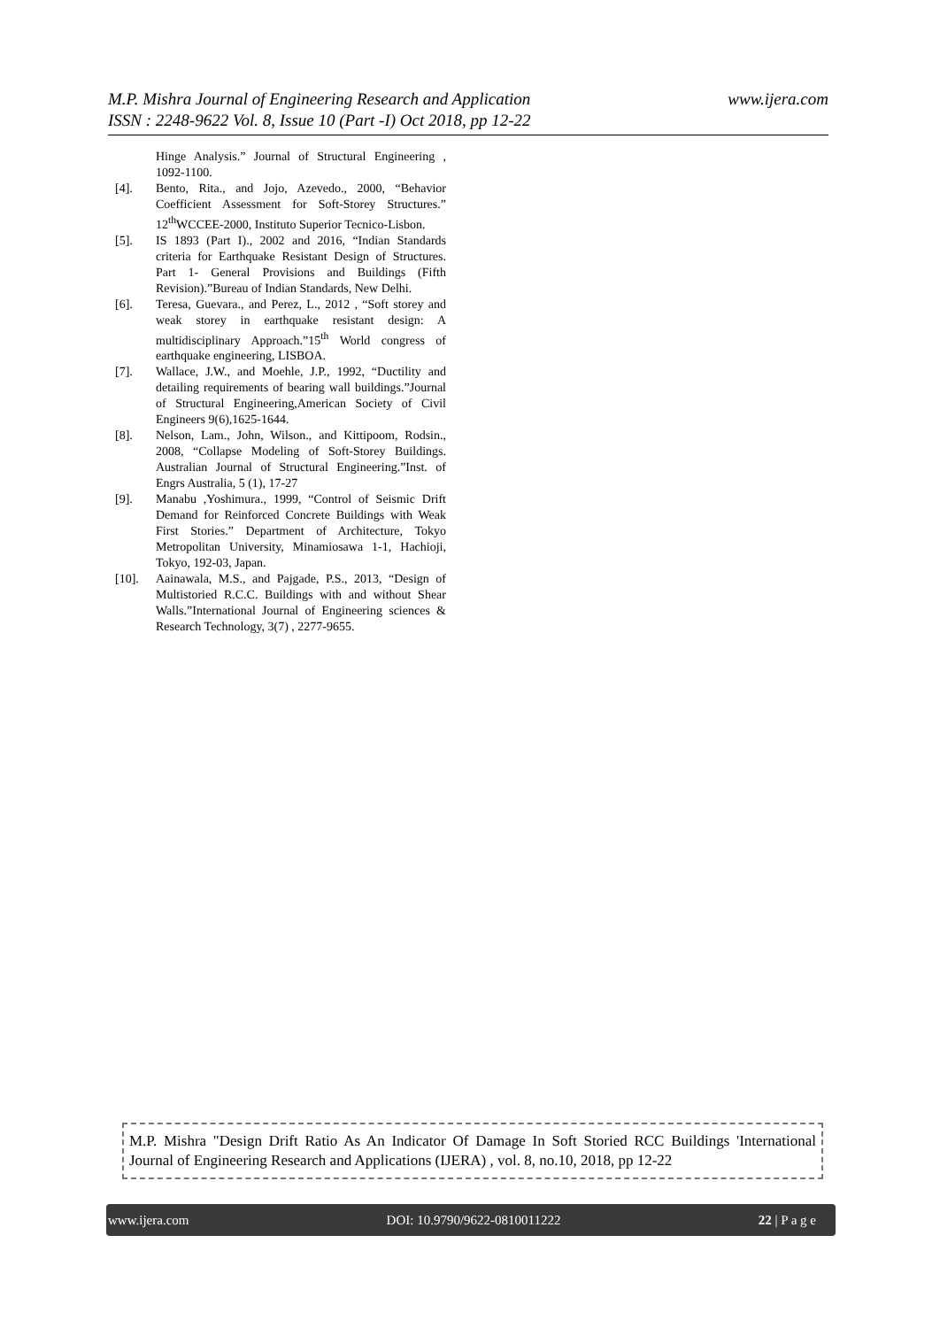www.ijera.com M.P. Mishra Journal of Engineering Research and Application
ISSN : 2248-9622 Vol. 8, Issue 10 (Part -I) Oct 2018, pp 12-22
Hinge Analysis.” Journal of Structural Engineering , 1092-1100.
[4]. Bento, Rita., and Jojo, Azevedo., 2000, “Behavior Coefficient Assessment for Soft-Storey Structures.” 12<sup>th</sup>WCCEE-2000, Instituto Superior Tecnico-Lisbon.
[5]. IS 1893 (Part I)., 2002 and 2016, “Indian Standards criteria for Earthquake Resistant Design of Structures. Part 1- General Provisions and Buildings (Fifth Revision).”Bureau of Indian Standards, New Delhi.
[6]. Teresa, Guevara., and Perez, L., 2012 , “Soft storey and weak storey in earthquake resistant design: A multidisciplinary Approach.”15<sup>th</sup> World congress of earthquake engineering, LISBOA.
[7]. Wallace, J.W., and Moehle, J.P., 1992, “Ductility and detailing requirements of bearing wall buildings.”Journal of Structural Engineering,American Society of Civil Engineers 9(6),1625-1644.
[8]. Nelson, Lam., John, Wilson., and Kittipoom, Rodsin., 2008, “Collapse Modeling of Soft-Storey Buildings. Australian Journal of Structural Engineering.”Inst. of Engrs Australia, 5 (1), 17-27
[9]. Manabu ,Yoshimura., 1999, “Control of Seismic Drift Demand for Reinforced Concrete Buildings with Weak First Stories.” Department of Architecture, Tokyo Metropolitan University, Minamiosawa 1-1, Hachioji, Tokyo, 192-03, Japan.
[10]. Aainawala, M.S., and Pajgade, P.S., 2013, “Design of Multistoried R.C.C. Buildings with and without Shear Walls.”International Journal of Engineering sciences & Research Technology, 3(7) , 2277-9655.
M.P. Mishra "Design Drift Ratio As An Indicator Of Damage In Soft Storied RCC Buildings 'International Journal of Engineering Research and Applications (IJERA) , vol. 8, no.10, 2018, pp 12-22
www.ijera.com DOI: 10.9790/9622-0810011222 22 | P a g e